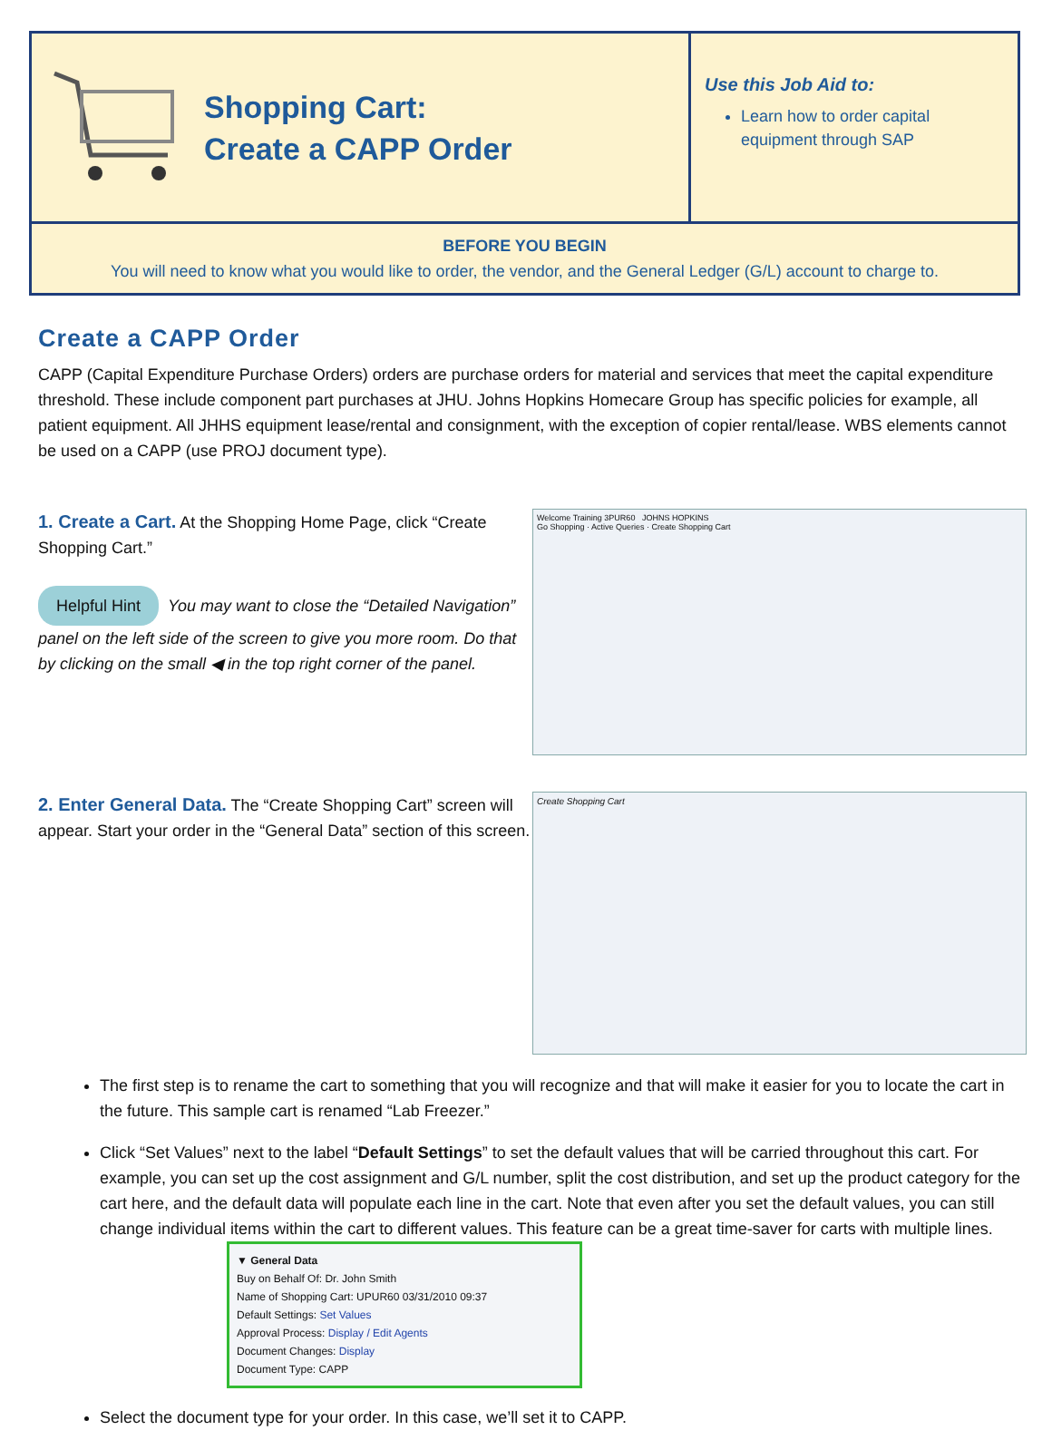Shopping Cart:
Create a CAPP Order
Use this Job Aid to:
Learn how to order capital equipment through SAP
BEFORE YOU BEGIN
You will need to know what you would like to order, the vendor, and the General Ledger (G/L) account to charge to.
Create a CAPP Order
CAPP (Capital Expenditure Purchase Orders) orders are purchase orders for material and services that meet the capital expenditure threshold. These include component part purchases at JHU. Johns Hopkins Homecare Group has specific policies for example, all patient equipment. All JHHS equipment lease/rental and consignment, with the exception of copier rental/lease. WBS elements cannot be used on a CAPP (use PROJ document type).
1. Create a Cart. At the Shopping Home Page, click “Create Shopping Cart.”
Helpful Hint You may want to close the “Detailed Navigation” panel on the left side of the screen to give you more room. Do that by clicking on the small ◀ in the top right corner of the panel.
Welcome Training 3PUR60 JOHNS HOPKINS
Go Shopping · Active Queries · Create Shopping Cart
2. Enter General Data. The “Create Shopping Cart” screen will appear. Start your order in the “General Data” section of this screen.
Create Shopping Cart
The first step is to rename the cart to something that you will recognize and that will make it easier for you to locate the cart in the future. This sample cart is renamed “Lab Freezer.”
Click “Set Values” next to the label “Default Settings” to set the default values that will be carried throughout this cart. For example, you can set up the cost assignment and G/L number, split the cost distribution, and set up the product category for the cart here, and the default data will populate each line in the cart. Note that even after you set the default values, you can still change individual items within the cart to different values. This feature can be a great time-saver for carts with multiple lines.
▼ General Data
Buy on Behalf Of: Dr. John Smith
Name of Shopping Cart: UPUR60 03/31/2010 09:37
Default Settings: Set Values
Approval Process: Display / Edit Agents
Document Changes: Display
Document Type: CAPP
Select the document type for your order. In this case, we’ll set it to CAPP.